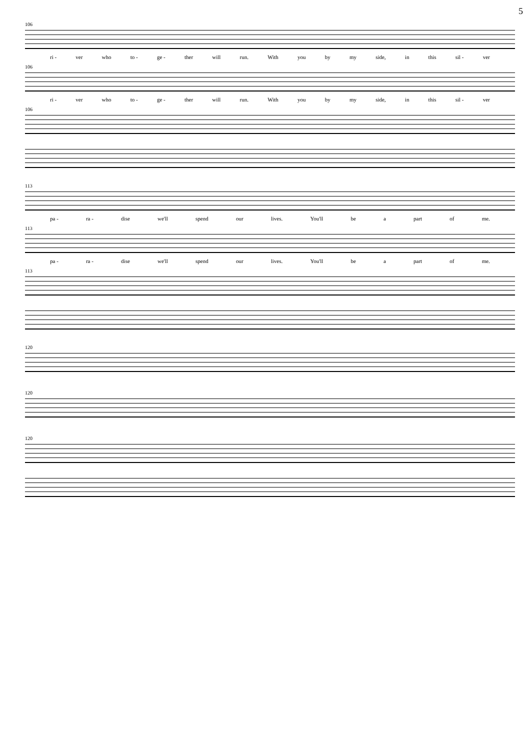5
106
ri - ver who to - ge - ther will run. With you by my side, in this sil - ver
106
ri - ver who to - ge - ther will run. With you by my side, in this sil - ver
106
113
pa - ra - dise we'll spend our lives. You'll be a part of me.
113
pa - ra - dise we'll spend our lives. You'll be a part of me.
113
120
120
120